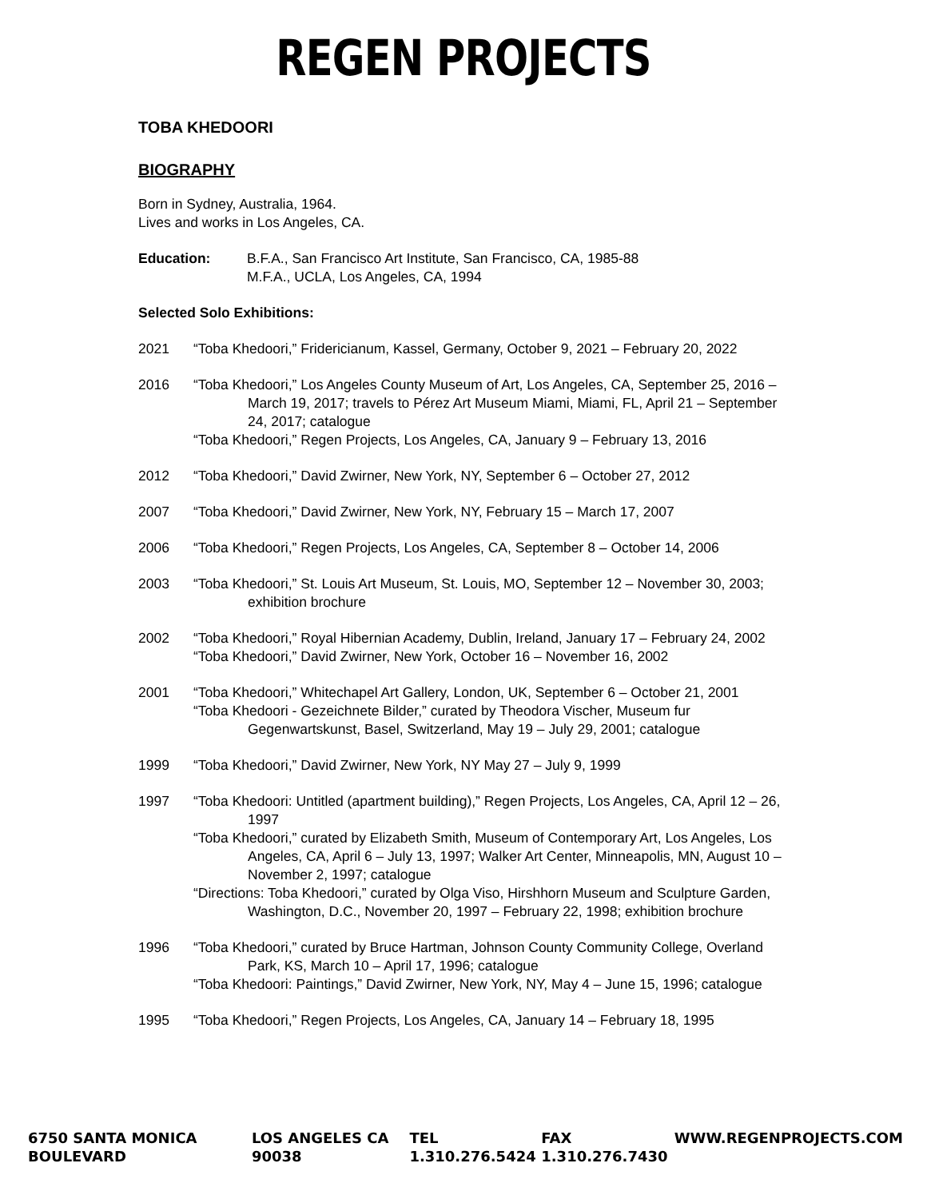REGEN PROJECTS
TOBA KHEDOORI
BIOGRAPHY
Born in Sydney, Australia, 1964.
Lives and works in Los Angeles, CA.
Education: B.F.A., San Francisco Art Institute, San Francisco, CA, 1985-88
M.F.A., UCLA, Los Angeles, CA, 1994
Selected Solo Exhibitions:
2021 “Toba Khedoori,” Fridericianum, Kassel, Germany, October 9, 2021 – February 20, 2022
2016 “Toba Khedoori,” Los Angeles County Museum of Art, Los Angeles, CA, September 25, 2016 – March 19, 2017; travels to Pérez Art Museum Miami, Miami, FL, April 21 – September 24, 2017; catalogue
“Toba Khedoori,” Regen Projects, Los Angeles, CA, January 9 – February 13, 2016
2012 “Toba Khedoori,” David Zwirner, New York, NY, September 6 – October 27, 2012
2007 “Toba Khedoori,” David Zwirner, New York, NY, February 15 – March 17, 2007
2006 “Toba Khedoori,” Regen Projects, Los Angeles, CA, September 8 – October 14, 2006
2003 “Toba Khedoori,” St. Louis Art Museum, St. Louis, MO, September 12 – November 30, 2003; exhibition brochure
2002 “Toba Khedoori,” Royal Hibernian Academy, Dublin, Ireland, January 17 – February 24, 2002
“Toba Khedoori,” David Zwirner, New York, October 16 – November 16, 2002
2001 “Toba Khedoori,” Whitechapel Art Gallery, London, UK, September 6 – October 21, 2001
“Toba Khedoori - Gezeichnete Bilder,” curated by Theodora Vischer, Museum fur Gegenwartskunst, Basel, Switzerland, May 19 – July 29, 2001; catalogue
1999 “Toba Khedoori,” David Zwirner, New York, NY May 27 – July 9, 1999
1997 “Toba Khedoori: Untitled (apartment building),” Regen Projects, Los Angeles, CA, April 12 – 26, 1997
“Toba Khedoori,” curated by Elizabeth Smith, Museum of Contemporary Art, Los Angeles, Los Angeles, CA, April 6 – July 13, 1997; Walker Art Center, Minneapolis, MN, August 10 – November 2, 1997; catalogue
“Directions: Toba Khedoori,” curated by Olga Viso, Hirshhorn Museum and Sculpture Garden, Washington, D.C., November 20, 1997 – February 22, 1998; exhibition brochure
1996 “Toba Khedoori,” curated by Bruce Hartman, Johnson County Community College, Overland Park, KS, March 10 – April 17, 1996; catalogue
“Toba Khedoori: Paintings,” David Zwirner, New York, NY, May 4 – June 15, 1996; catalogue
1995 “Toba Khedoori,” Regen Projects, Los Angeles, CA, January 14 – February 18, 1995
6750 SANTA MONICA BOULEVARD LOS ANGELES CA 90038 TEL 1.310.276.5424 FAX 1.310.276.7430 WWW.REGENPROJECTS.COM